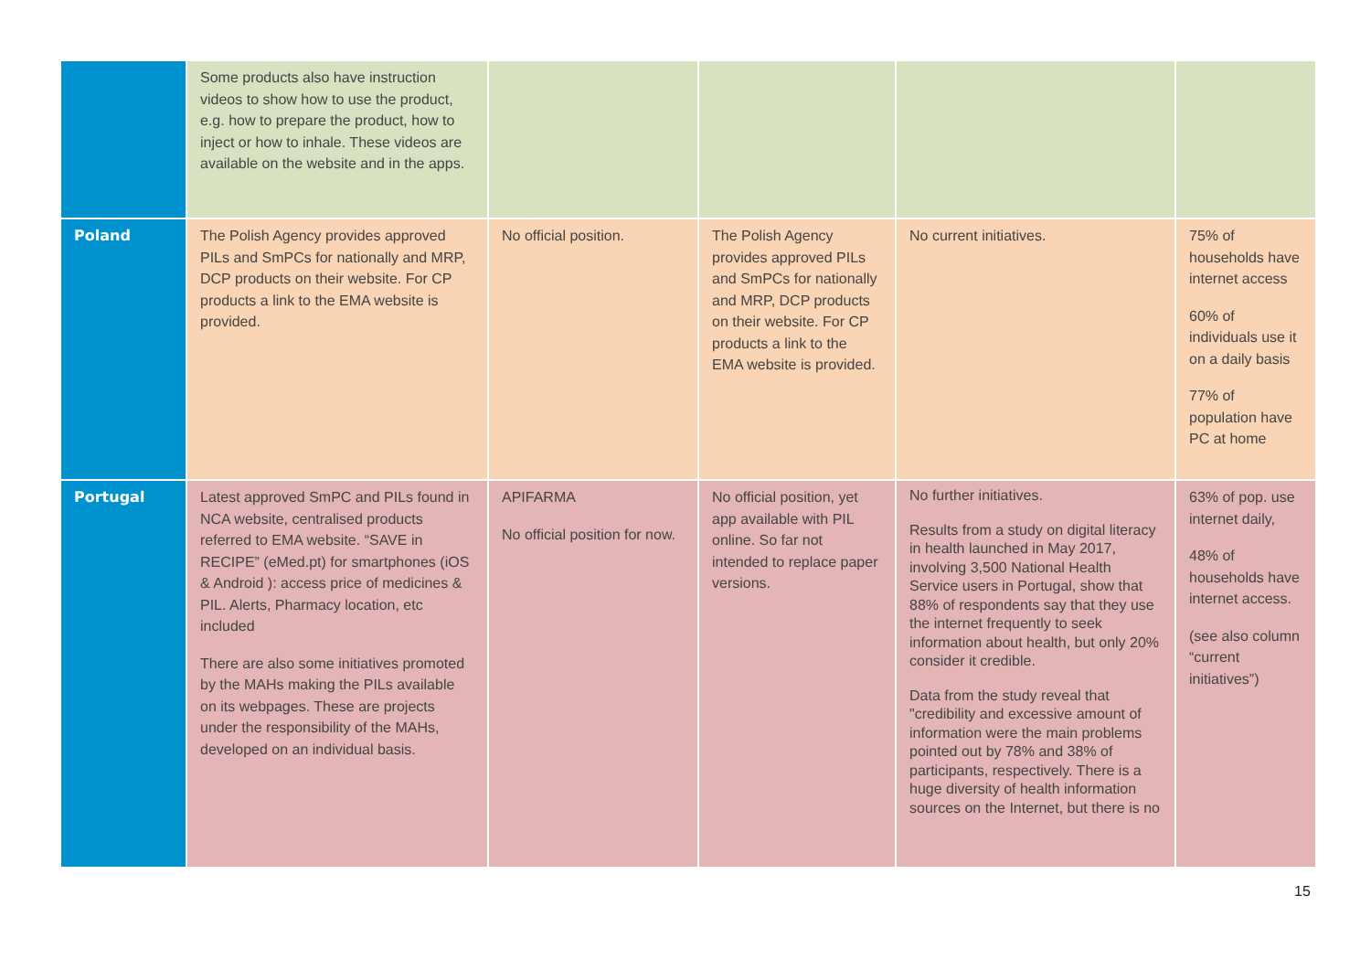| | Some products also have instruction videos to show how to use the product, e.g. how to prepare the product, how to inject or how to inhale. These videos are available on the website and in the apps. | | | | |
| Poland | The Polish Agency provides approved PILs and SmPCs for nationally and MRP, DCP products on their website. For CP products a link to the EMA website is provided. | No official position. | The Polish Agency provides approved PILs and SmPCs for nationally and MRP, DCP products on their website. For CP products a link to the EMA website is provided. | No current initiatives. | 75% of households have internet access 60% of individuals use it on a daily basis 77% of population have PC at home |
| Portugal | Latest approved SmPC and PILs found in NCA website, centralised products referred to EMA website. “SAVE in RECIPE” (eMed.pt) for smartphones (iOS & Android ): access price of medicines & PIL. Alerts, Pharmacy location, etc included There are also some initiatives promoted by the MAHs making the PILs available on its webpages. These are projects under the responsibility of the MAHs, developed on an individual basis. | APIFARMA No official position for now. | No official position, yet app available with PIL online. So far not intended to replace paper versions. | No further initiatives. Results from a study on digital literacy in health launched in May 2017, involving 3,500 National Health Service users in Portugal, show that 88% of respondents say that they use the internet frequently to seek information about health, but only 20% consider it credible. Data from the study reveal that "credibility and excessive amount of information were the main problems pointed out by 78% and 38% of participants, respectively. There is a huge diversity of health information sources on the Internet, but there is no | 63% of pop. use internet daily, 48% of households have internet access. (see also column “current initiatives”) |
15